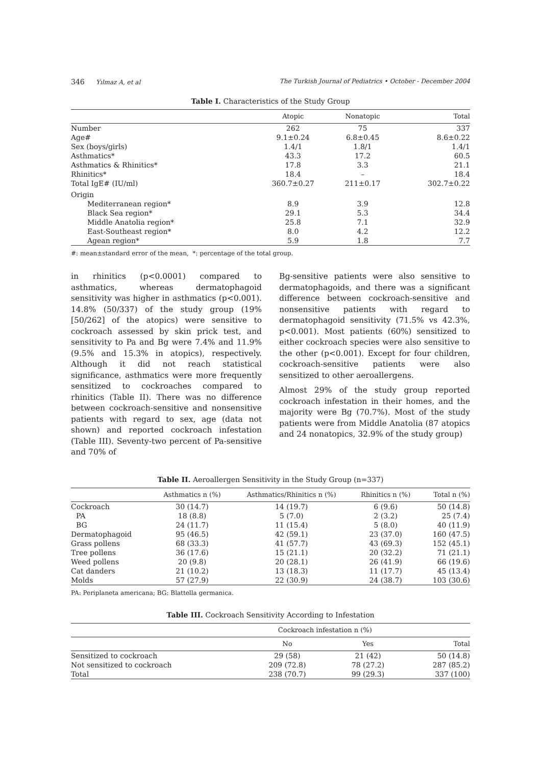346 Yılmaz A, et al The Turkish Journal of Pediatrics • October - December 2004
Table I. Characteristics of the Study Group
| | Atopic | Nonatopic | Total |
| --- | --- | --- | --- |
| Number | 262 | 75 | 337 |
| Age# | 9.1±0.24 | 6.8±0.45 | 8.6±0.22 |
| Sex (boys/girls) | 1.4/1 | 1.8/1 | 1.4/1 |
| Asthmatics* | 43.3 | 17.2 | 60.5 |
| Asthmatics & Rhinitics* | 17.8 | 3.3 | 21.1 |
| Rhinitics* | 18.4 | – | 18.4 |
| Total IgE# (IU/ml) | 360.7±0.27 | 211±0.17 | 302.7±0.22 |
| Origin | | | |
| Mediterranean region* | 8.9 | 3.9 | 12.8 |
| Black Sea region* | 29.1 | 5.3 | 34.4 |
| Middle Anatolia region* | 25.8 | 7.1 | 32.9 |
| East-Southeast region* | 8.0 | 4.2 | 12.2 |
| Agean region* | 5.9 | 1.8 | 7.7 |
#: mean±standard error of the mean, *: percentage of the total group.
in rhinitics (p<0.0001) compared to asthmatics, whereas dermatophagoid sensitivity was higher in asthmatics (p<0.001). 14.8% (50/337) of the study group (19%[50/262] of the atopics) were sensitive to cockroach assessed by skin prick test, and sensitivity to Pa and Bg were 7.4% and 11.9% (9.5% and 15.3% in atopics), respectively. Although it did not reach statistical significance, asthmatics were more frequently sensitized to cockroaches compared to rhinitics (Table II). There was no difference between cockroach-sensitive and nonsensitive patients with regard to sex, age (data not shown) and reported cockroach infestation (Table III). Seventy-two percent of Pa-sensitive and 70% of
Bg-sensitive patients were also sensitive to dermatophagoids, and there was a significant difference between cockroach-sensitive and nonsensitive patients with regard to dermatophagoid sensitivity (71.5% vs 42.3%, p<0.001). Most patients (60%) sensitized to either cockroach species were also sensitive to the other (p<0.001). Except for four children, cockroach-sensitive patients were also sensitized to other aeroallergens.
Almost 29% of the study group reported cockroach infestation in their homes, and the majority were Bg (70.7%). Most of the study patients were from Middle Anatolia (87 atopics and 24 nonatopics, 32.9% of the study group)
Table II. Aeroallergen Sensitivity in the Study Group (n=337)
| | Asthmatics n (%) | Asthmatics/Rhinitics n (%) | Rhinitics n (%) | Total n (%) |
| --- | --- | --- | --- | --- |
| Cockroach | 30 (14.7) | 14 (19.7) | 6 (9.6) | 50 (14.8) |
| PA | 18 (8.8) | 5 (7.0) | 2 (3.2) | 25 (7.4) |
| BG | 24 (11.7) | 11 (15.4) | 5 (8.0) | 40 (11.9) |
| Dermatophagoid | 95 (46.5) | 42 (59.1) | 23 (37.0) | 160 (47.5) |
| Grass pollens | 68 (33.3) | 41 (57.7) | 43 (69.3) | 152 (45.1) |
| Tree pollens | 36 (17.6) | 15 (21.1) | 20 (32.2) | 71 (21.1) |
| Weed pollens | 20 (9.8) | 20 (28.1) | 26 (41.9) | 66 (19.6) |
| Cat danders | 21 (10.2) | 13 (18.3) | 11 (17.7) | 45 (13.4) |
| Molds | 57 (27.9) | 22 (30.9) | 24 (38.7) | 103 (30.6) |
PA: Periplaneta americana; BG: Blattella germanica.
Table III. Cockroach Sensitivity According to Infestation
| | Cockroach infestation n (%) | | |
| --- | --- | --- | --- |
| | No | Yes | Total |
| Sensitized to cockroach | 29 (58) | 21 (42) | 50 (14.8) |
| Not sensitized to cockroach | 209 (72.8) | 78 (27.2) | 287 (85.2) |
| Total | 238 (70.7) | 99 (29.3) | 337 (100) |